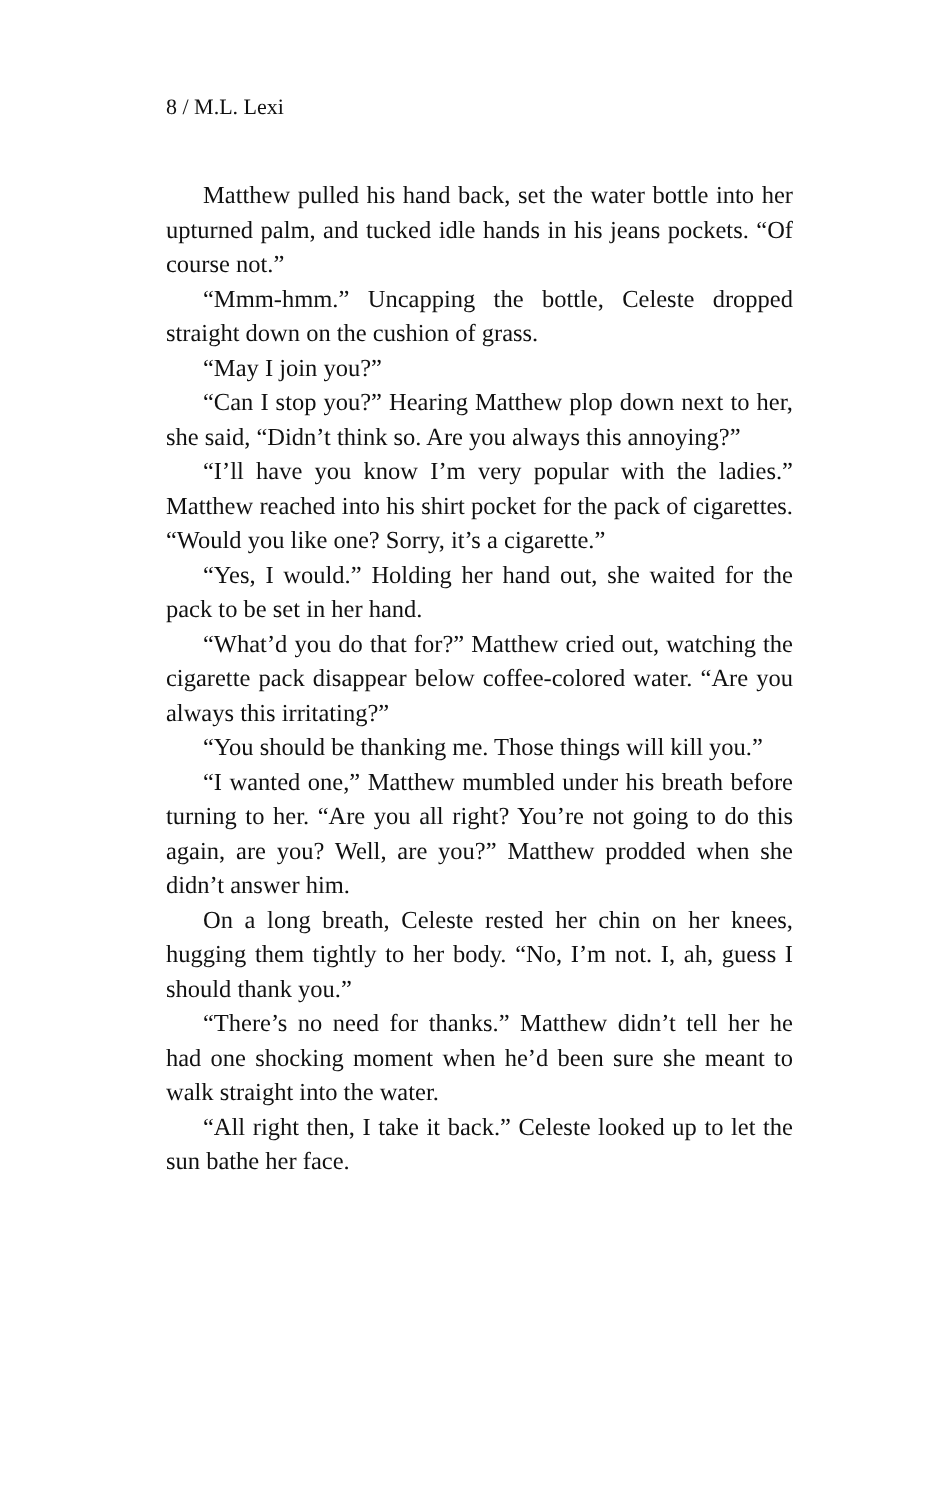8 / M.L. Lexi
Matthew pulled his hand back, set the water bottle into her upturned palm, and tucked idle hands in his jeans pockets. “Of course not.”
“Mmm-hmm.” Uncapping the bottle, Celeste dropped straight down on the cushion of grass.
“May I join you?”
“Can I stop you?” Hearing Matthew plop down next to her, she said, “Didn’t think so. Are you always this annoying?”
“I’ll have you know I’m very popular with the ladies.” Matthew reached into his shirt pocket for the pack of cigarettes. “Would you like one? Sorry, it’s a cigarette.”
“Yes, I would.” Holding her hand out, she waited for the pack to be set in her hand.
“What’d you do that for?” Matthew cried out, watching the cigarette pack disappear below coffee-colored water. “Are you always this irritating?”
“You should be thanking me. Those things will kill you.”
“I wanted one,” Matthew mumbled under his breath before turning to her. “Are you all right? You’re not going to do this again, are you? Well, are you?” Matthew prodded when she didn’t answer him.
On a long breath, Celeste rested her chin on her knees, hugging them tightly to her body. “No, I’m not. I, ah, guess I should thank you.”
“There’s no need for thanks.” Matthew didn’t tell her he had one shocking moment when he’d been sure she meant to walk straight into the water.
“All right then, I take it back.” Celeste looked up to let the sun bathe her face.